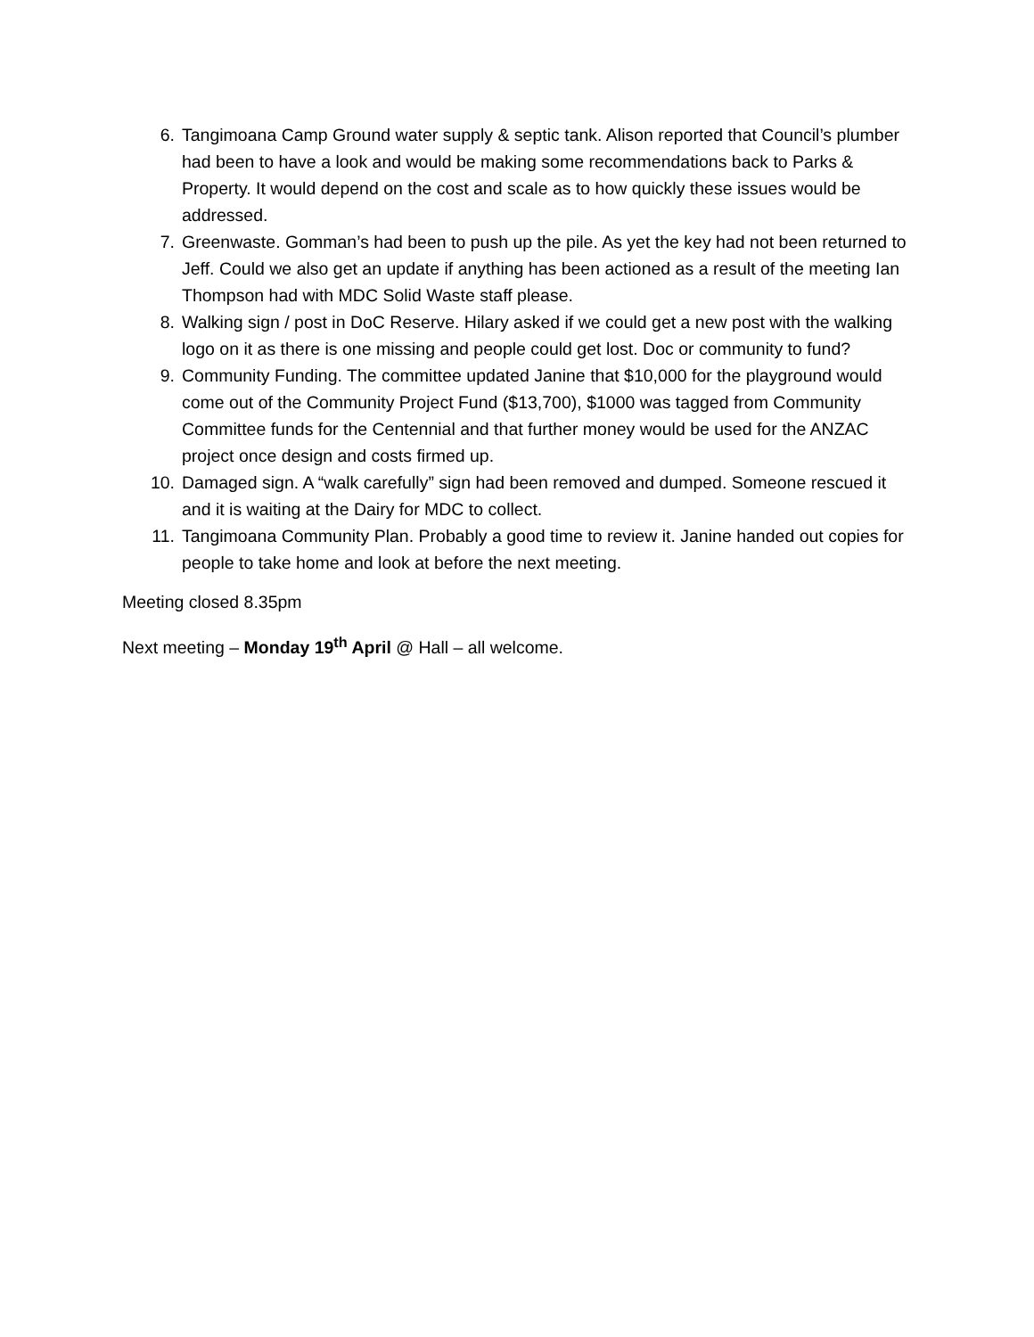6. Tangimoana Camp Ground water supply & septic tank. Alison reported that Council’s plumber had been to have a look and would be making some recommendations back to Parks & Property. It would depend on the cost and scale as to how quickly these issues would be addressed.
7. Greenwaste. Gomman’s had been to push up the pile. As yet the key had not been returned to Jeff. Could we also get an update if anything has been actioned as a result of the meeting Ian Thompson had with MDC Solid Waste staff please.
8. Walking sign / post in DoC Reserve. Hilary asked if we could get a new post with the walking logo on it as there is one missing and people could get lost. Doc or community to fund?
9. Community Funding. The committee updated Janine that $10,000 for the playground would come out of the Community Project Fund ($13,700), $1000 was tagged from Community Committee funds for the Centennial and that further money would be used for the ANZAC project once design and costs firmed up.
10. Damaged sign. A “walk carefully” sign had been removed and dumped. Someone rescued it and it is waiting at the Dairy for MDC to collect.
11. Tangimoana Community Plan. Probably a good time to review it. Janine handed out copies for people to take home and look at before the next meeting.
Meeting closed 8.35pm
Next meeting – Monday 19<sup>th</sup> April @ Hall – all welcome.